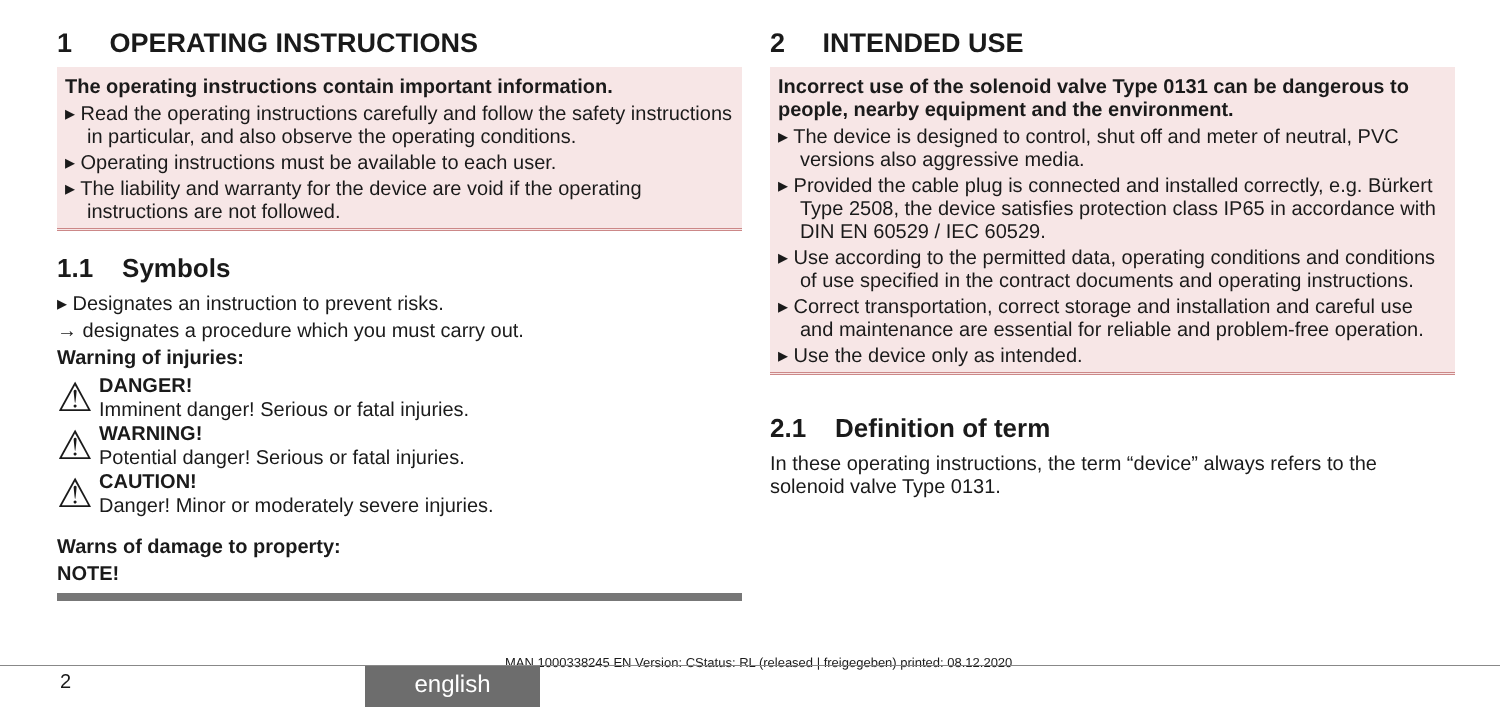1 OPERATING INSTRUCTIONS
The operating instructions contain important information.
▸ Read the operating instructions carefully and follow the safety instructions in particular, and also observe the operating conditions.
▸ Operating instructions must be available to each user.
▸ The liability and warranty for the device are void if the operating instructions are not followed.
1.1 Symbols
▸ Designates an instruction to prevent risks.
→ designates a procedure which you must carry out.
Warning of injuries:
⚠
DANGER!
Imminent danger! Serious or fatal injuries.
⚠
WARNING!
Potential danger! Serious or fatal injuries.
⚠
CAUTION!
Danger! Minor or moderately severe injuries.
Warns of damage to property:
NOTE!
2 INTENDED USE
Incorrect use of the solenoid valve Type 0131 can be dangerous to people, nearby equipment and the environment.
▸ The device is designed to control, shut off and meter of neutral, PVC versions also aggressive media.
▸ Provided the cable plug is connected and installed correctly, e.g. Bürkert Type 2508, the device satisfies protection class IP65 in accordance with DIN EN 60529 / IEC 60529.
▸ Use according to the permitted data, operating conditions and conditions of use specified in the contract documents and operating instructions.
▸ Correct transportation, correct storage and installation and careful use and maintenance are essential for reliable and problem-free operation.
▸ Use the device only as intended.
2.1 Definition of term
In these operating instructions, the term “device” always refers to the solenoid valve Type 0131.
MAN 1000338245 EN Version: CStatus: RL (released | freigegeben) printed: 08.12.2020
2 english